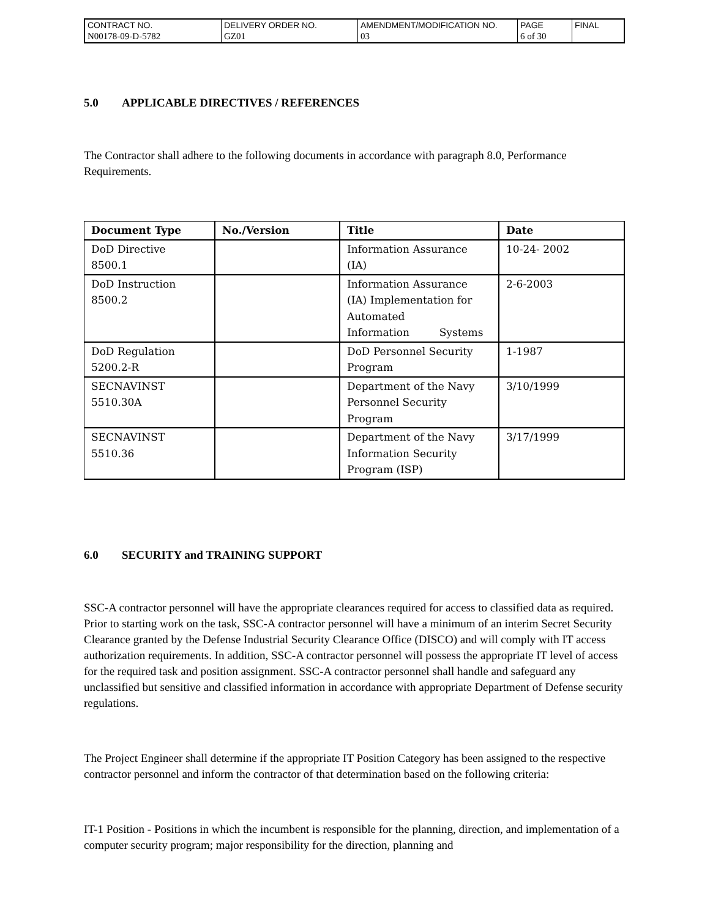| CONTRACT NO. | DELIVERY ORDER NO. | AMENDMENT/MODIFICATION NO. | PAGE | FINAL |
| N00178-09-D-5782 | GZ01 | 03 | 6 of 30 | |
5.0 APPLICABLE DIRECTIVES / REFERENCES
The Contractor shall adhere to the following documents in accordance with paragraph 8.0, Performance Requirements.
| Document Type | No./Version | Title | Date |
| --- | --- | --- | --- |
| DoD Directive 8500.1 | | Information Assurance (IA) | 10-24- 2002 |
| DoD Instruction 8500.2 | | Information Assurance (IA) Implementation for Automated Information Systems | 2-6-2003 |
| DoD Regulation 5200.2-R | | DoD Personnel Security Program | 1-1987 |
| SECNAVINST 5510.30A | | Department of the Navy Personnel Security Program | 3/10/1999 |
| SECNAVINST 5510.36 | | Department of the Navy Information Security Program (ISP) | 3/17/1999 |
6.0 SECURITY and TRAINING SUPPORT
SSC-A contractor personnel will have the appropriate clearances required for access to classified data as required. Prior to starting work on the task, SSC-A contractor personnel will have a minimum of an interim Secret Security Clearance granted by the Defense Industrial Security Clearance Office (DISCO) and will comply with IT access authorization requirements. In addition, SSC-A contractor personnel will possess the appropriate IT level of access for the required task and position assignment. SSC-A contractor personnel shall handle and safeguard any unclassified but sensitive and classified information in accordance with appropriate Department of Defense security regulations.
The Project Engineer shall determine if the appropriate IT Position Category has been assigned to the respective contractor personnel and inform the contractor of that determination based on the following criteria:
IT-1 Position - Positions in which the incumbent is responsible for the planning, direction, and implementation of a computer security program; major responsibility for the direction, planning and